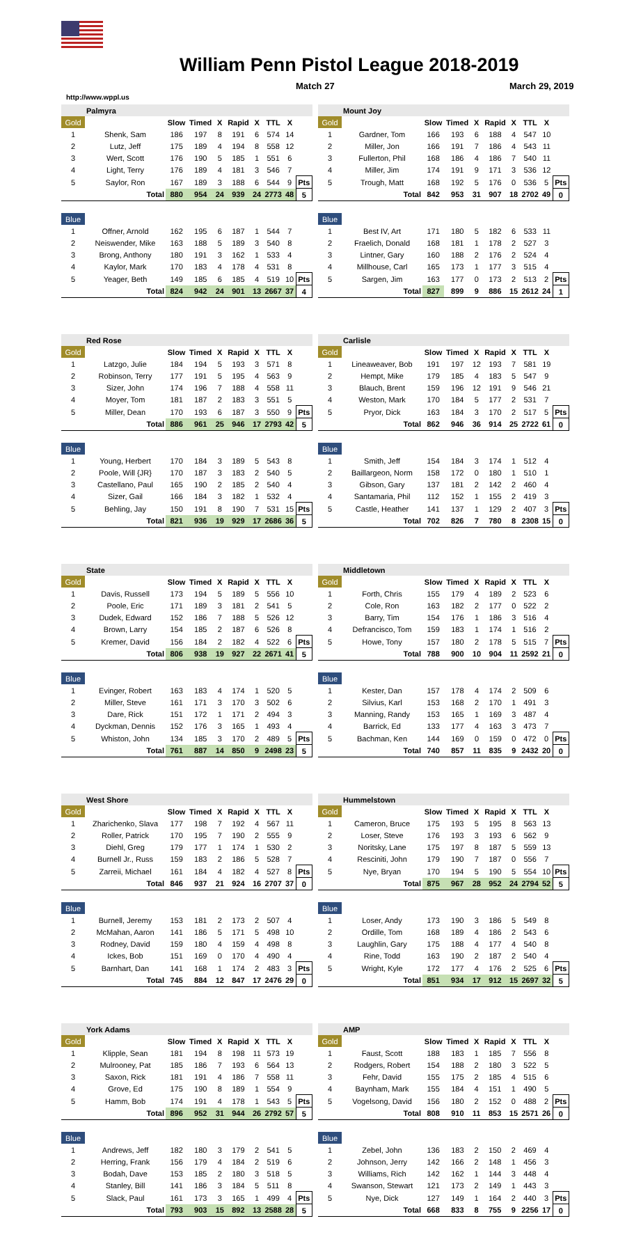William Penn Pistol League 2018-2019
Match 27 March 29, 2019
http://www.wppl.us
| | Palmyra | | | | | | | | |
| Gold | | Slow | Timed | X | Rapid | X | TTL | X | |
| 1 | Shenk, Sam | 186 | 197 | 8 | 191 | 6 | 574 | 14 | |
| 2 | Lutz, Jeff | 175 | 189 | 4 | 194 | 8 | 558 | 12 | |
| 3 | Wert, Scott | 176 | 190 | 5 | 185 | 1 | 551 | 6 | |
| 4 | Light, Terry | 176 | 189 | 4 | 181 | 3 | 546 | 7 | |
| 5 | Saylor, Ron | 167 | 189 | 3 | 188 | 6 | 544 | 9 | Pts |
| | Total | 880 | 954 | 24 | 939 | 24 | 2773 | 48 | 5 |
| Blue | | | | | | | | | |
| 1 | Offner, Arnold | 162 | 195 | 6 | 187 | 1 | 544 | 7 | |
| 2 | Neiswender, Mike | 163 | 188 | 5 | 189 | 3 | 540 | 8 | |
| 3 | Brong, Anthony | 180 | 191 | 3 | 162 | 1 | 533 | 4 | |
| 4 | Kaylor, Mark | 170 | 183 | 4 | 178 | 4 | 531 | 8 | |
| 5 | Yeager, Beth | 149 | 185 | 6 | 185 | 4 | 519 | 10 | Pts |
| | Total | 824 | 942 | 24 | 901 | 13 | 2667 | 37 | 4 |
| | Mount Joy | | | | | | | | |
| Gold | | Slow | Timed | X | Rapid | X | TTL | X | |
| 1 | Gardner, Tom | 166 | 193 | 6 | 188 | 4 | 547 | 10 | |
| 2 | Miller, Jon | 166 | 191 | 7 | 186 | 4 | 543 | 11 | |
| 3 | Fullerton, Phil | 168 | 186 | 4 | 186 | 7 | 540 | 11 | |
| 4 | Miller, Jim | 174 | 191 | 9 | 171 | 3 | 536 | 12 | |
| 5 | Trough, Matt | 168 | 192 | 5 | 176 | 0 | 536 | 5 | Pts |
| | Total | 842 | 953 | 31 | 907 | 18 | 2702 | 49 | 0 |
| Blue | | | | | | | | | |
| 1 | Best IV, Art | 171 | 180 | 5 | 182 | 6 | 533 | 11 | |
| 2 | Fraelich, Donald | 168 | 181 | 1 | 178 | 2 | 527 | 3 | |
| 3 | Lintner, Gary | 160 | 188 | 2 | 176 | 2 | 524 | 4 | |
| 4 | Millhouse, Carl | 165 | 173 | 1 | 177 | 3 | 515 | 4 | |
| 5 | Sargen, Jim | 163 | 177 | 0 | 173 | 2 | 513 | 2 | Pts |
| | Total | 827 | 899 | 9 | 886 | 15 | 2612 | 24 | 1 |
| | Red Rose | | | | | | | | |
| Gold | | Slow | Timed | X | Rapid | X | TTL | X | |
| 1 | Latzgo, Julie | 184 | 194 | 5 | 193 | 3 | 571 | 8 | |
| 2 | Robinson, Terry | 177 | 191 | 5 | 195 | 4 | 563 | 9 | |
| 3 | Sizer, John | 174 | 196 | 7 | 188 | 4 | 558 | 11 | |
| 4 | Moyer, Tom | 181 | 187 | 2 | 183 | 3 | 551 | 5 | |
| 5 | Miller, Dean | 170 | 193 | 6 | 187 | 3 | 550 | 9 | Pts |
| | Total | 886 | 961 | 25 | 946 | 17 | 2793 | 42 | 5 |
| Blue | | | | | | | | | |
| 1 | Young, Herbert | 170 | 184 | 3 | 189 | 5 | 543 | 8 | |
| 2 | Poole, Will {JR} | 170 | 187 | 3 | 183 | 2 | 540 | 5 | |
| 3 | Castellano, Paul | 165 | 190 | 2 | 185 | 2 | 540 | 4 | |
| 4 | Sizer, Gail | 166 | 184 | 3 | 182 | 1 | 532 | 4 | |
| 5 | Behling, Jay | 150 | 191 | 8 | 190 | 7 | 531 | 15 | Pts |
| | Total | 821 | 936 | 19 | 929 | 17 | 2686 | 36 | 5 |
| | Carlisle | | | | | | | | |
| Gold | | Slow | Timed | X | Rapid | X | TTL | X | |
| 1 | Lineaweaver, Bob | 191 | 197 | 12 | 193 | 7 | 581 | 19 | |
| 2 | Hempt, Mike | 179 | 185 | 4 | 183 | 5 | 547 | 9 | |
| 3 | Blauch, Brent | 159 | 196 | 12 | 191 | 9 | 546 | 21 | |
| 4 | Weston, Mark | 170 | 184 | 5 | 177 | 2 | 531 | 7 | |
| 5 | Pryor, Dick | 163 | 184 | 3 | 170 | 2 | 517 | 5 | Pts |
| | Total | 862 | 946 | 36 | 914 | 25 | 2722 | 61 | 0 |
| Blue | | | | | | | | | |
| 1 | Smith, Jeff | 154 | 184 | 3 | 174 | 1 | 512 | 4 | |
| 2 | Baillargeon, Norm | 158 | 172 | 0 | 180 | 1 | 510 | 1 | |
| 3 | Gibson, Gary | 137 | 181 | 2 | 142 | 2 | 460 | 4 | |
| 4 | Santamaria, Phil | 112 | 152 | 1 | 155 | 2 | 419 | 3 | |
| 5 | Castle, Heather | 141 | 137 | 1 | 129 | 2 | 407 | 3 | Pts |
| | Total | 702 | 826 | 7 | 780 | 8 | 2308 | 15 | 0 |
| | State | | | | | | | | |
| Gold | | Slow | Timed | X | Rapid | X | TTL | X | |
| 1 | Davis, Russell | 173 | 194 | 5 | 189 | 5 | 556 | 10 | |
| 2 | Poole, Eric | 171 | 189 | 3 | 181 | 2 | 541 | 5 | |
| 3 | Dudek, Edward | 152 | 186 | 7 | 188 | 5 | 526 | 12 | |
| 4 | Brown, Larry | 154 | 185 | 2 | 187 | 6 | 526 | 8 | |
| 5 | Kremer, David | 156 | 184 | 2 | 182 | 4 | 522 | 6 | Pts |
| | Total | 806 | 938 | 19 | 927 | 22 | 2671 | 41 | 5 |
| Blue | | | | | | | | | |
| 1 | Evinger, Robert | 163 | 183 | 4 | 174 | 1 | 520 | 5 | |
| 2 | Miller, Steve | 161 | 171 | 3 | 170 | 3 | 502 | 6 | |
| 3 | Dare, Rick | 151 | 172 | 1 | 171 | 2 | 494 | 3 | |
| 4 | Dyckman, Dennis | 152 | 176 | 3 | 165 | 1 | 493 | 4 | |
| 5 | Whiston, John | 134 | 185 | 3 | 170 | 2 | 489 | 5 | Pts |
| | Total | 761 | 887 | 14 | 850 | 9 | 2498 | 23 | 5 |
| | Middletown | | | | | | | | |
| Gold | | Slow | Timed | X | Rapid | X | TTL | X | |
| 1 | Forth, Chris | 155 | 179 | 4 | 189 | 2 | 523 | 6 | |
| 2 | Cole, Ron | 163 | 182 | 2 | 177 | 0 | 522 | 2 | |
| 3 | Barry, Tim | 154 | 176 | 1 | 186 | 3 | 516 | 4 | |
| 4 | Defrancisco, Tom | 159 | 183 | 1 | 174 | 1 | 516 | 2 | |
| 5 | Howe, Tony | 157 | 180 | 2 | 178 | 5 | 515 | 7 | Pts |
| | Total | 788 | 900 | 10 | 904 | 11 | 2592 | 21 | 0 |
| Blue | | | | | | | | | |
| 1 | Kester, Dan | 157 | 178 | 4 | 174 | 2 | 509 | 6 | |
| 2 | Silvius, Karl | 153 | 168 | 2 | 170 | 1 | 491 | 3 | |
| 3 | Manning, Randy | 153 | 165 | 1 | 169 | 3 | 487 | 4 | |
| 4 | Barrick, Ed | 133 | 177 | 4 | 163 | 3 | 473 | 7 | |
| 5 | Bachman, Ken | 144 | 169 | 0 | 159 | 0 | 472 | 0 | Pts |
| | Total | 740 | 857 | 11 | 835 | 9 | 2432 | 20 | 0 |
| | West Shore | | | | | | | | |
| Gold | | Slow | Timed | X | Rapid | X | TTL | X | |
| 1 | Zharichenko, Slava | 177 | 198 | 7 | 192 | 4 | 567 | 11 | |
| 2 | Roller, Patrick | 170 | 195 | 7 | 190 | 2 | 555 | 9 | |
| 3 | Diehl, Greg | 179 | 177 | 1 | 174 | 1 | 530 | 2 | |
| 4 | Burnell Jr., Russ | 159 | 183 | 2 | 186 | 5 | 528 | 7 | |
| 5 | Zarreii, Michael | 161 | 184 | 4 | 182 | 4 | 527 | 8 | Pts |
| | Total | 846 | 937 | 21 | 924 | 16 | 2707 | 37 | 0 |
| Blue | | | | | | | | | |
| 1 | Burnell, Jeremy | 153 | 181 | 2 | 173 | 2 | 507 | 4 | |
| 2 | McMahan, Aaron | 141 | 186 | 5 | 171 | 5 | 498 | 10 | |
| 3 | Rodney, David | 159 | 180 | 4 | 159 | 4 | 498 | 8 | |
| 4 | Ickes, Bob | 151 | 169 | 0 | 170 | 4 | 490 | 4 | |
| 5 | Barnhart, Dan | 141 | 168 | 1 | 174 | 2 | 483 | 3 | Pts |
| | Total | 745 | 884 | 12 | 847 | 17 | 2476 | 29 | 0 |
| | Hummelstown | | | | | | | | |
| Gold | | Slow | Timed | X | Rapid | X | TTL | X | |
| 1 | Cameron, Bruce | 175 | 193 | 5 | 195 | 8 | 563 | 13 | |
| 2 | Loser, Steve | 176 | 193 | 3 | 193 | 6 | 562 | 9 | |
| 3 | Noritsky, Lane | 175 | 197 | 8 | 187 | 5 | 559 | 13 | |
| 4 | Resciniti, John | 179 | 190 | 7 | 187 | 0 | 556 | 7 | |
| 5 | Nye, Bryan | 170 | 194 | 5 | 190 | 5 | 554 | 10 | Pts |
| | Total | 875 | 967 | 28 | 952 | 24 | 2794 | 52 | 5 |
| Blue | | | | | | | | | |
| 1 | Loser, Andy | 173 | 190 | 3 | 186 | 5 | 549 | 8 | |
| 2 | Ordille, Tom | 168 | 189 | 4 | 186 | 2 | 543 | 6 | |
| 3 | Laughlin, Gary | 175 | 188 | 4 | 177 | 4 | 540 | 8 | |
| 4 | Rine, Todd | 163 | 190 | 2 | 187 | 2 | 540 | 4 | |
| 5 | Wright, Kyle | 172 | 177 | 4 | 176 | 2 | 525 | 6 | Pts |
| | Total | 851 | 934 | 17 | 912 | 15 | 2697 | 32 | 5 |
| | York Adams | | | | | | | | |
| Gold | | Slow | Timed | X | Rapid | X | TTL | X | |
| 1 | Klipple, Sean | 181 | 194 | 8 | 198 | 11 | 573 | 19 | |
| 2 | Mulrooney, Pat | 185 | 186 | 7 | 193 | 6 | 564 | 13 | |
| 3 | Saxon, Rick | 181 | 191 | 4 | 186 | 7 | 558 | 11 | |
| 4 | Grove, Ed | 175 | 190 | 8 | 189 | 1 | 554 | 9 | |
| 5 | Hamm, Bob | 174 | 191 | 4 | 178 | 1 | 543 | 5 | Pts |
| | Total | 896 | 952 | 31 | 944 | 26 | 2792 | 57 | 5 |
| Blue | | | | | | | | | |
| 1 | Andrews, Jeff | 182 | 180 | 3 | 179 | 2 | 541 | 5 | |
| 2 | Herring, Frank | 156 | 179 | 4 | 184 | 2 | 519 | 6 | |
| 3 | Bodah, Dave | 153 | 185 | 2 | 180 | 3 | 518 | 5 | |
| 4 | Stanley, Bill | 141 | 186 | 3 | 184 | 5 | 511 | 8 | |
| 5 | Slack, Paul | 161 | 173 | 3 | 165 | 1 | 499 | 4 | Pts |
| | Total | 793 | 903 | 15 | 892 | 13 | 2588 | 28 | 5 |
| | AMP | | | | | | | | |
| Gold | | Slow | Timed | X | Rapid | X | TTL | X | |
| 1 | Faust, Scott | 188 | 183 | 1 | 185 | 7 | 556 | 8 | |
| 2 | Rodgers, Robert | 154 | 188 | 2 | 180 | 3 | 522 | 5 | |
| 3 | Fehr, David | 155 | 175 | 2 | 185 | 4 | 515 | 6 | |
| 4 | Baynham, Mark | 155 | 184 | 4 | 151 | 1 | 490 | 5 | |
| 5 | Vogelsong, David | 156 | 180 | 2 | 152 | 0 | 488 | 2 | Pts |
| | Total | 808 | 910 | 11 | 853 | 15 | 2571 | 26 | 0 |
| Blue | | | | | | | | | |
| 1 | Zebel, John | 136 | 183 | 2 | 150 | 2 | 469 | 4 | |
| 2 | Johnson, Jerry | 142 | 166 | 2 | 148 | 1 | 456 | 3 | |
| 3 | Williams, Rich | 142 | 162 | 1 | 144 | 3 | 448 | 4 | |
| 4 | Swanson, Stewart | 121 | 173 | 2 | 149 | 1 | 443 | 3 | |
| 5 | Nye, Dick | 127 | 149 | 1 | 164 | 2 | 440 | 3 | Pts |
| | Total | 668 | 833 | 8 | 755 | 9 | 2256 | 17 | 0 |